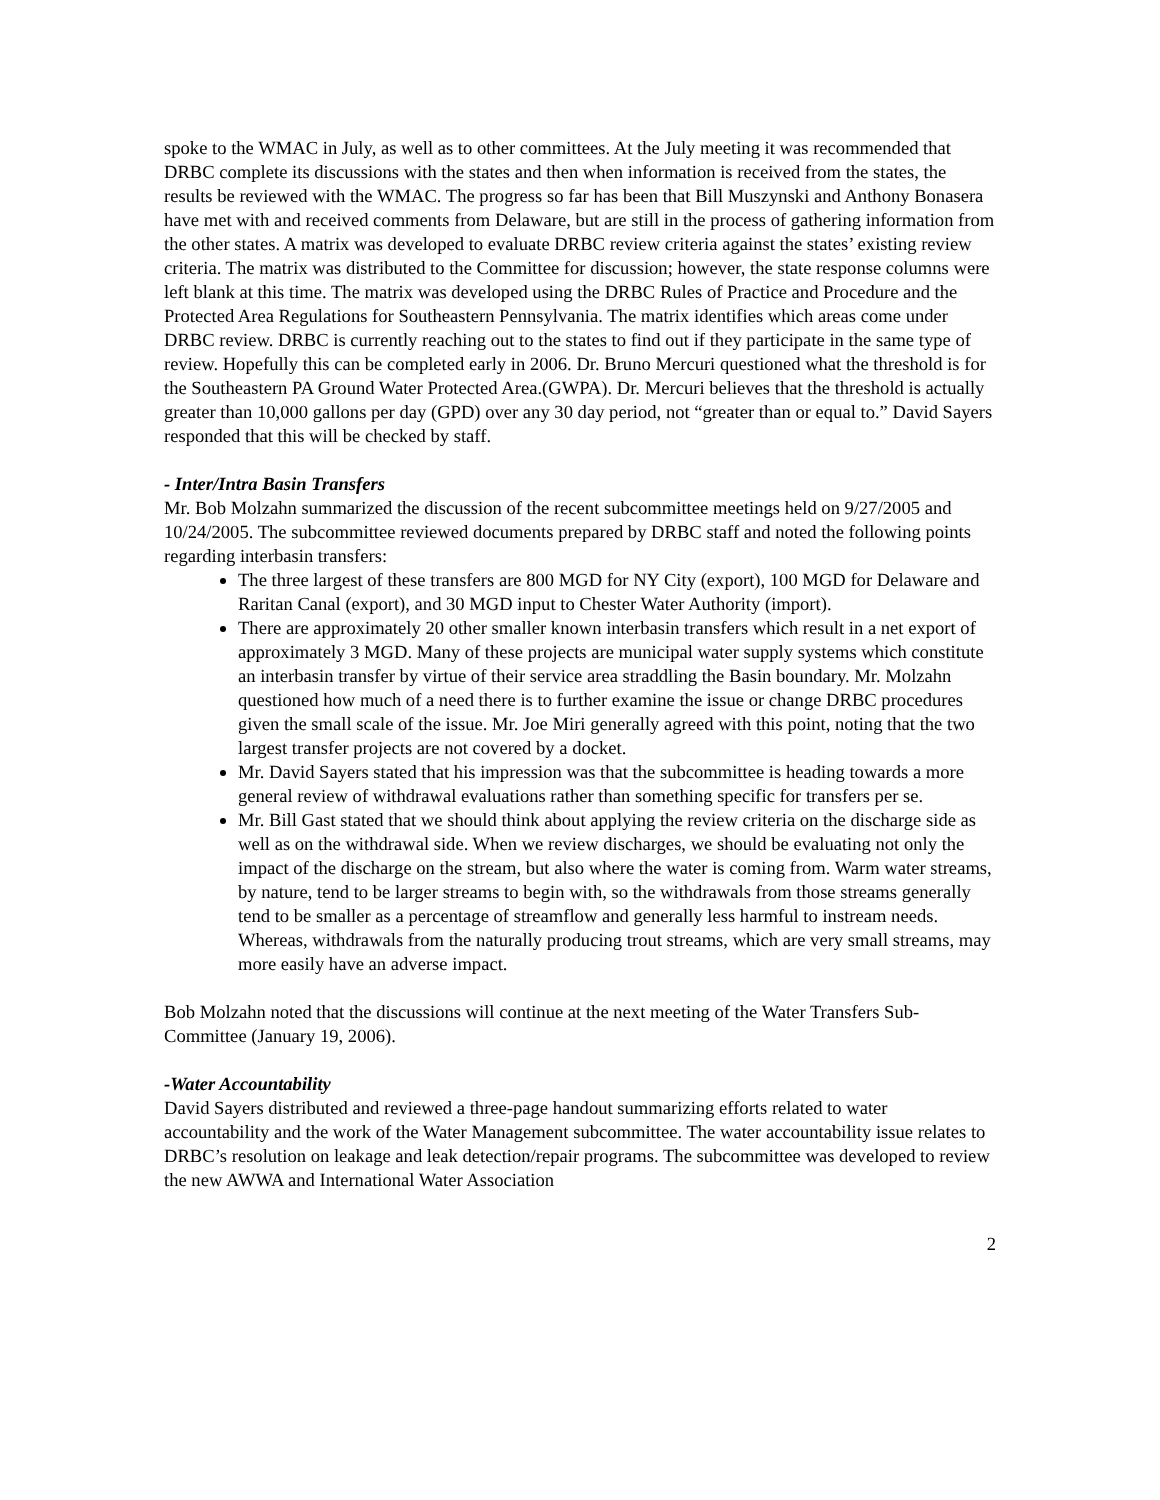spoke to the WMAC in July, as well as to other committees. At the July meeting it was recommended that DRBC complete its discussions with the states and then when information is received from the states, the results be reviewed with the WMAC. The progress so far has been that Bill Muszynski and Anthony Bonasera have met with and received comments from Delaware, but are still in the process of gathering information from the other states. A matrix was developed to evaluate DRBC review criteria against the states’ existing review criteria. The matrix was distributed to the Committee for discussion; however, the state response columns were left blank at this time. The matrix was developed using the DRBC Rules of Practice and Procedure and the Protected Area Regulations for Southeastern Pennsylvania. The matrix identifies which areas come under DRBC review. DRBC is currently reaching out to the states to find out if they participate in the same type of review. Hopefully this can be completed early in 2006. Dr. Bruno Mercuri questioned what the threshold is for the Southeastern PA Ground Water Protected Area.(GWPA). Dr. Mercuri believes that the threshold is actually greater than 10,000 gallons per day (GPD) over any 30 day period, not “greater than or equal to.” David Sayers responded that this will be checked by staff.
- Inter/Intra Basin Transfers
Mr. Bob Molzahn summarized the discussion of the recent subcommittee meetings held on 9/27/2005 and 10/24/2005. The subcommittee reviewed documents prepared by DRBC staff and noted the following points regarding interbasin transfers:
The three largest of these transfers are 800 MGD for NY City (export), 100 MGD for Delaware and Raritan Canal (export), and 30 MGD input to Chester Water Authority (import).
There are approximately 20 other smaller known interbasin transfers which result in a net export of approximately 3 MGD. Many of these projects are municipal water supply systems which constitute an interbasin transfer by virtue of their service area straddling the Basin boundary. Mr. Molzahn questioned how much of a need there is to further examine the issue or change DRBC procedures given the small scale of the issue. Mr. Joe Miri generally agreed with this point, noting that the two largest transfer projects are not covered by a docket.
Mr. David Sayers stated that his impression was that the subcommittee is heading towards a more general review of withdrawal evaluations rather than something specific for transfers per se.
Mr. Bill Gast stated that we should think about applying the review criteria on the discharge side as well as on the withdrawal side. When we review discharges, we should be evaluating not only the impact of the discharge on the stream, but also where the water is coming from. Warm water streams, by nature, tend to be larger streams to begin with, so the withdrawals from those streams generally tend to be smaller as a percentage of streamflow and generally less harmful to instream needs. Whereas, withdrawals from the naturally producing trout streams, which are very small streams, may more easily have an adverse impact.
Bob Molzahn noted that the discussions will continue at the next meeting of the Water Transfers Sub-Committee (January 19, 2006).
-Water Accountability
David Sayers distributed and reviewed a three-page handout summarizing efforts related to water accountability and the work of the Water Management subcommittee. The water accountability issue relates to DRBC’s resolution on leakage and leak detection/repair programs. The subcommittee was developed to review the new AWWA and International Water Association
2